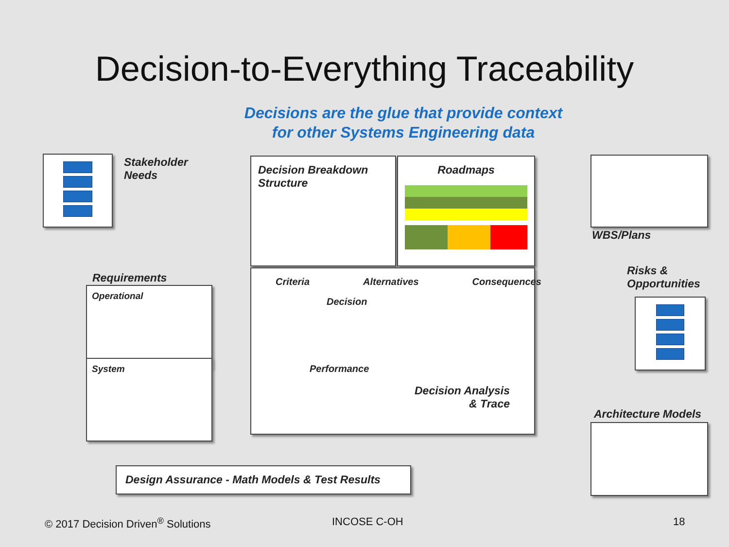Decision-to-Everything Traceability
Decisions are the glue that provide context
for other Systems Engineering data
Stakeholder
Needs
Requirements
Operational
System
Decision Breakdown
Structure
Roadmaps
Criteria Alternatives Consequences
Decision
Performance
Decision Analysis
& Trace
WBS/Plans
Risks &
Opportunities
Architecture Models
Design Assurance - Math Models & Test Results
© 2017 Decision Driven<sup>®</sup> Solutions
INCOSE C-OH 18